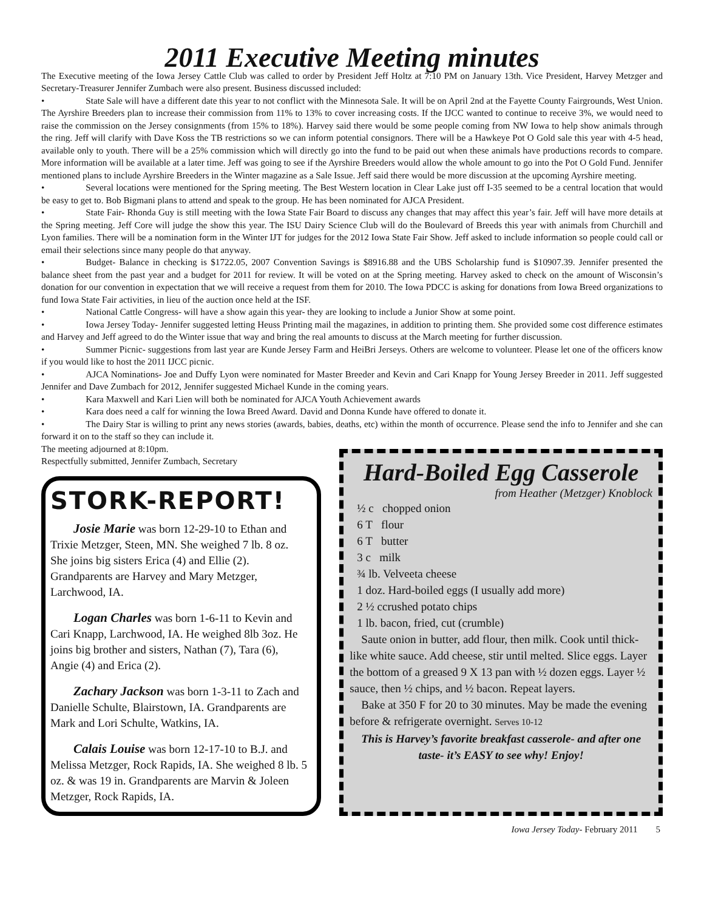2011 Executive Meeting minutes
The Executive meeting of the Iowa Jersey Cattle Club was called to order by President Jeff Holtz at 7:10 PM on January 13th. Vice President, Harvey Metzger and Secretary-Treasurer Jennifer Zumbach were also present. Business discussed included:
• State Sale will have a different date this year to not conflict with the Minnesota Sale. It will be on April 2nd at the Fayette County Fairgrounds, West Union. The Ayrshire Breeders plan to increase their commission from 11% to 13% to cover increasing costs. If the IJCC wanted to continue to receive 3%, we would need to raise the commission on the Jersey consignments (from 15% to 18%). Harvey said there would be some people coming from NW Iowa to help show animals through the ring. Jeff will clarify with Dave Koss the TB restrictions so we can inform potential consignors. There will be a Hawkeye Pot O Gold sale this year with 4-5 head, available only to youth. There will be a 25% commission which will directly go into the fund to be paid out when these animals have productions records to compare. More information will be available at a later time. Jeff was going to see if the Ayrshire Breeders would allow the whole amount to go into the Pot O Gold Fund. Jennifer mentioned plans to include Ayrshire Breeders in the Winter magazine as a Sale Issue. Jeff said there would be more discussion at the upcoming Ayrshire meeting.
• Several locations were mentioned for the Spring meeting. The Best Western location in Clear Lake just off I-35 seemed to be a central location that would be easy to get to. Bob Bigmani plans to attend and speak to the group. He has been nominated for AJCA President.
• State Fair- Rhonda Guy is still meeting with the Iowa State Fair Board to discuss any changes that may affect this year’s fair. Jeff will have more details at the Spring meeting. Jeff Core will judge the show this year. The ISU Dairy Science Club will do the Boulevard of Breeds this year with animals from Churchill and Lyon families. There will be a nomination form in the Winter IJT for judges for the 2012 Iowa State Fair Show. Jeff asked to include information so people could call or email their selections since many people do that anyway.
• Budget- Balance in checking is $1722.05, 2007 Convention Savings is $8916.88 and the UBS Scholarship fund is $10907.39. Jennifer presented the balance sheet from the past year and a budget for 2011 for review. It will be voted on at the Spring meeting. Harvey asked to check on the amount of Wisconsin’s donation for our convention in expectation that we will receive a request from them for 2010. The Iowa PDCC is asking for donations from Iowa Breed organizations to fund Iowa State Fair activities, in lieu of the auction once held at the ISF.
• National Cattle Congress- will have a show again this year- they are looking to include a Junior Show at some point.
• Iowa Jersey Today- Jennifer suggested letting Heuss Printing mail the magazines, in addition to printing them. She provided some cost difference estimates and Harvey and Jeff agreed to do the Winter issue that way and bring the real amounts to discuss at the March meeting for further discussion.
• Summer Picnic- suggestions from last year are Kunde Jersey Farm and HeiBri Jerseys. Others are welcome to volunteer. Please let one of the officers know if you would like to host the 2011 IJCC picnic.
• AJCA Nominations- Joe and Duffy Lyon were nominated for Master Breeder and Kevin and Cari Knapp for Young Jersey Breeder in 2011. Jeff suggested Jennifer and Dave Zumbach for 2012, Jennifer suggested Michael Kunde in the coming years.
• Kara Maxwell and Kari Lien will both be nominated for AJCA Youth Achievement awards
• Kara does need a calf for winning the Iowa Breed Award. David and Donna Kunde have offered to donate it.
• The Dairy Star is willing to print any news stories (awards, babies, deaths, etc) within the month of occurrence. Please send the info to Jennifer and she can forward it on to the staff so they can include it.
The meeting adjourned at 8:10pm.
Respectfully submitted, Jennifer Zumbach, Secretary
STORK-REPORT!
  Josie Marie was born 12-29-10 to Ethan and Trixie Metzger, Steen, MN. She weighed 7 lb. 8 oz. She joins big sisters Erica (4) and Ellie (2). Grandparents are Harvey and Mary Metzger, Larchwood, IA.
  Logan Charles was born 1-6-11 to Kevin and Cari Knapp, Larchwood, IA. He weighed 8lb 3oz. He joins big brother and sisters, Nathan (7), Tara (6), Angie (4) and Erica (2).
  Zachary Jackson was born 1-3-11 to Zach and Danielle Schulte, Blairstown, IA. Grandparents are Mark and Lori Schulte, Watkins, IA.
  Calais Louise was born 12-17-10 to B.J. and Melissa Metzger, Rock Rapids, IA. She weighed 8 lb. 5 oz. & was 19 in. Grandparents are Marvin & Joleen Metzger, Rock Rapids, IA.
Hard-Boiled Egg Casserole
from Heather (Metzger) Knoblock
½ c chopped onion
6 T flour
6 T butter
3 c milk
¾ lb. Velveeta cheese
1 doz. Hard-boiled eggs (I usually add more)
2 ½ ccrushed potato chips
1 lb. bacon, fried, cut (crumble)
 Saute onion in butter, add flour, then milk. Cook until thick- like white sauce. Add cheese, stir until melted. Slice eggs. Layer the bottom of a greased 9 X 13 pan with ½ dozen eggs. Layer ½ sauce, then ½ chips, and ½ bacon. Repeat layers.
 Bake at 350 F for 20 to 30 minutes. May be made the evening before & refrigerate overnight. Serves 10-12
This is Harvey’s favorite breakfast casserole- and after one taste- it’s EASY to see why! Enjoy!
Iowa Jersey Today- February 2011  5